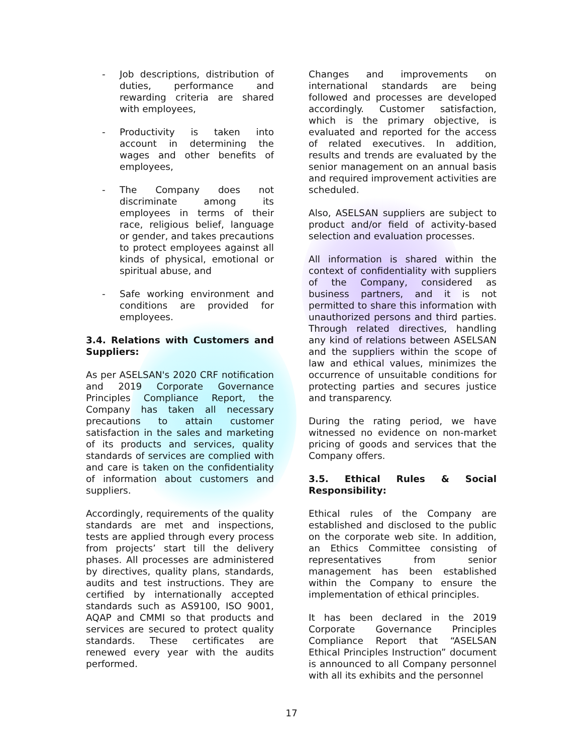- Job descriptions, distribution of duties, performance and rewarding criteria are shared with employees,
- Productivity is taken into account in determining the wages and other benefits of employees,
- The Company does not discriminate among its employees in terms of their race, religious belief, language or gender, and takes precautions to protect employees against all kinds of physical, emotional or spiritual abuse, and
- Safe working environment and conditions are provided for employees.
3.4. Relations with Customers and Suppliers:
As per ASELSAN's 2020 CRF notification and 2019 Corporate Governance Principles Compliance Report, the Company has taken all necessary precautions to attain customer satisfaction in the sales and marketing of its products and services, quality standards of services are complied with and care is taken on the confidentiality of information about customers and suppliers.
Accordingly, requirements of the quality standards are met and inspections, tests are applied through every process from projects’ start till the delivery phases. All processes are administered by directives, quality plans, standards, audits and test instructions. They are certified by internationally accepted standards such as AS9100, ISO 9001, AQAP and CMMI so that products and services are secured to protect quality standards. These certificates are renewed every year with the audits performed.
Changes and improvements on international standards are being followed and processes are developed accordingly. Customer satisfaction, which is the primary objective, is evaluated and reported for the access of related executives. In addition, results and trends are evaluated by the senior management on an annual basis and required improvement activities are scheduled.
Also, ASELSAN suppliers are subject to product and/or field of activity-based selection and evaluation processes.
All information is shared within the context of confidentiality with suppliers of the Company, considered as business partners, and it is not permitted to share this information with unauthorized persons and third parties. Through related directives, handling any kind of relations between ASELSAN and the suppliers within the scope of law and ethical values, minimizes the occurrence of unsuitable conditions for protecting parties and secures justice and transparency.
During the rating period, we have witnessed no evidence on non-market pricing of goods and services that the Company offers.
3.5. Ethical Rules & Social Responsibility:
Ethical rules of the Company are established and disclosed to the public on the corporate web site. In addition, an Ethics Committee consisting of representatives from senior management has been established within the Company to ensure the implementation of ethical principles.
It has been declared in the 2019 Corporate Governance Principles Compliance Report that “ASELSAN Ethical Principles Instruction” document is announced to all Company personnel with all its exhibits and the personnel
17